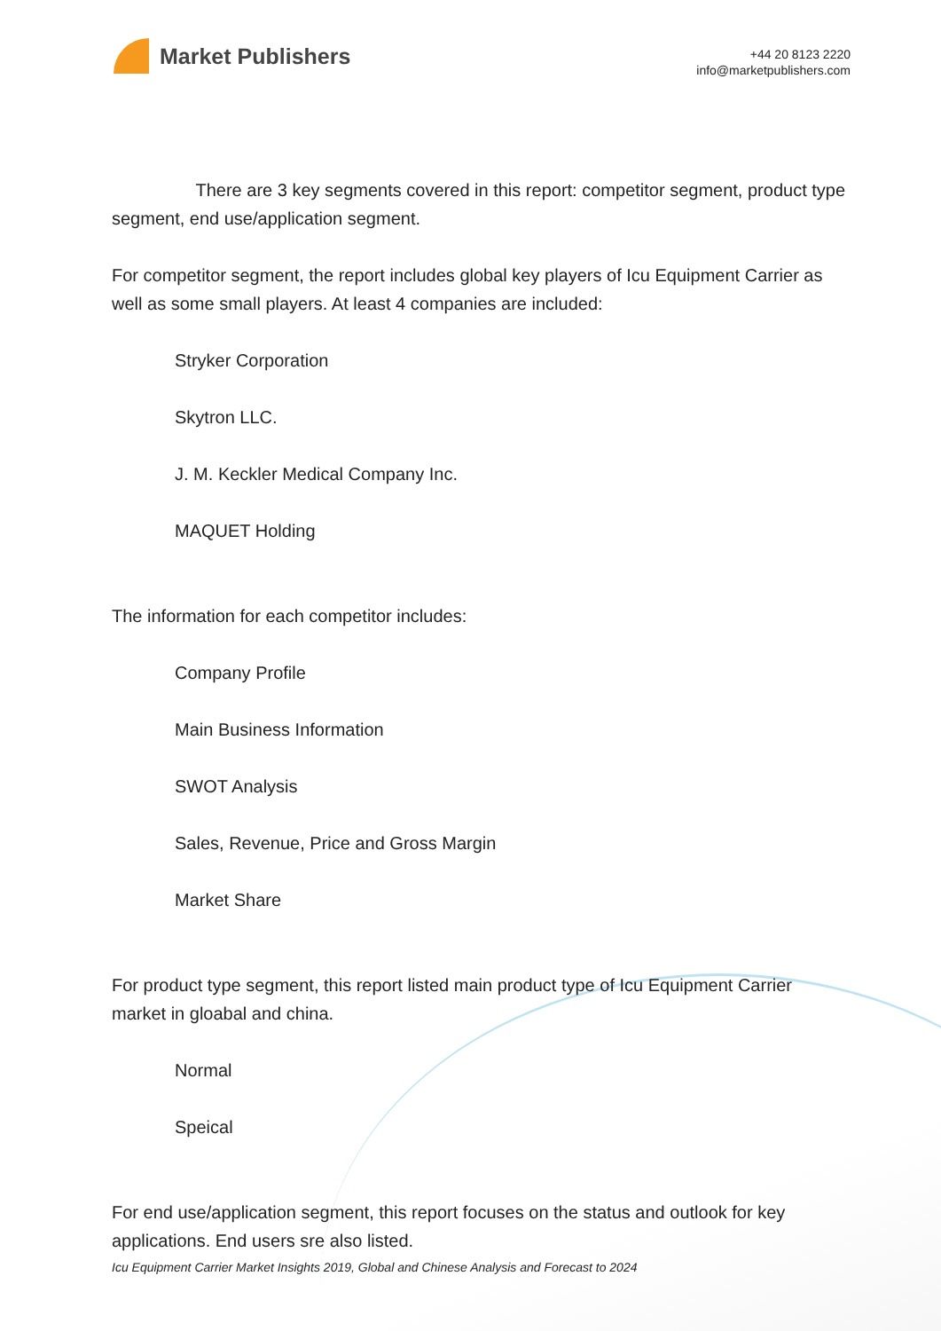Market Publishers
+44 20 8123 2220
info@marketpublishers.com
There are 3 key segments covered in this report: competitor segment, product type segment, end use/application segment.
For competitor segment, the report includes global key players of Icu Equipment Carrier as well as some small players. At least 4 companies are included:
Stryker Corporation
Skytron LLC.
J. M. Keckler Medical Company Inc.
MAQUET Holding
The information for each competitor includes:
Company Profile
Main Business Information
SWOT Analysis
Sales, Revenue, Price and Gross Margin
Market Share
For product type segment, this report listed main product type of Icu Equipment Carrier market in gloabal and china.
Normal
Speical
For end use/application segment, this report focuses on the status and outlook for key applications. End users sre also listed.
Icu Equipment Carrier Market Insights 2019, Global and Chinese Analysis and Forecast to 2024